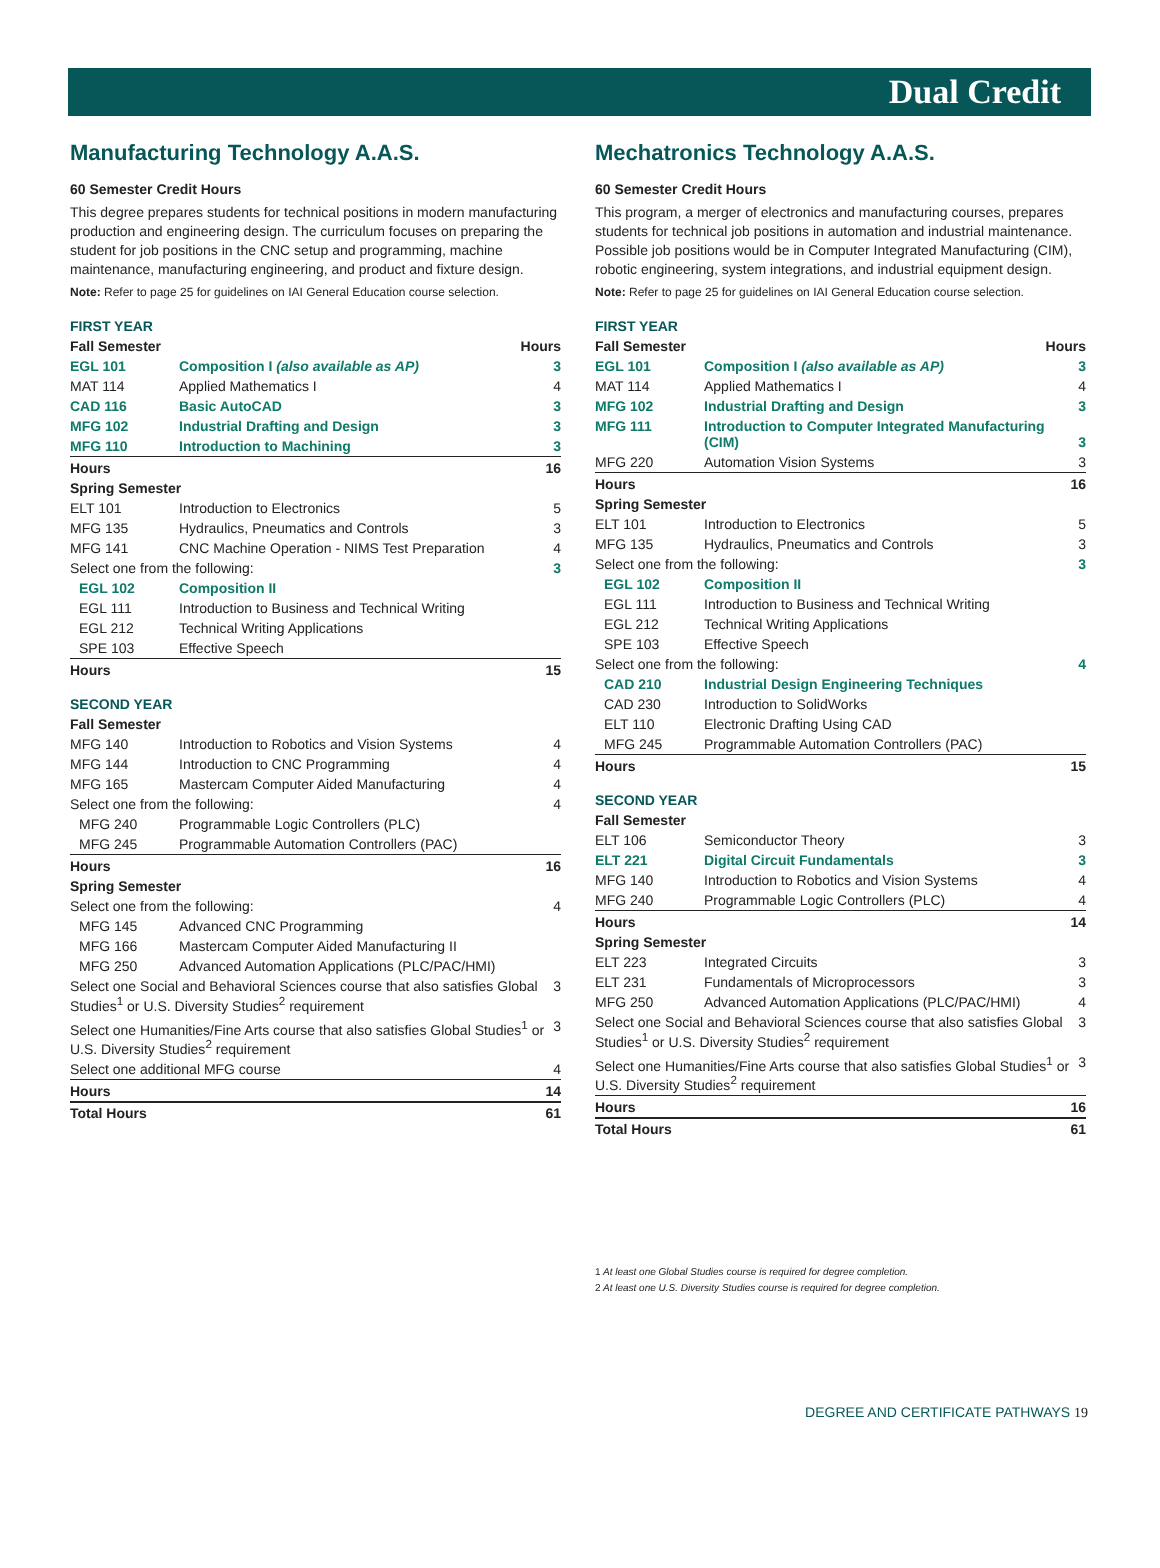Dual Credit
Manufacturing Technology A.A.S.
60 Semester Credit Hours
This degree prepares students for technical positions in modern manufacturing production and engineering design. The curriculum focuses on preparing the student for job positions in the CNC setup and programming, machine maintenance, manufacturing engineering, and product and fixture design.
Note: Refer to page 25 for guidelines on IAI General Education course selection.
FIRST YEAR
| Fall Semester | | Hours |
| EGL 101 | Composition I (also available as AP) | 3 |
| MAT 114 | Applied Mathematics I | 4 |
| CAD 116 | Basic AutoCAD | 3 |
| MFG 102 | Industrial Drafting and Design | 3 |
| MFG 110 | Introduction to Machining | 3 |
| Hours | | 16 |
| Spring Semester | | |
| ELT 101 | Introduction to Electronics | 5 |
| MFG 135 | Hydraulics, Pneumatics and Controls | 3 |
| MFG 141 | CNC Machine Operation - NIMS Test Preparation | 4 |
| Select one from the following: | | 3 |
| EGL 102 | Composition II | |
| EGL 111 | Introduction to Business and Technical Writing | |
| EGL 212 | Technical Writing Applications | |
| SPE 103 | Effective Speech | |
| Hours | | 15 |
SECOND YEAR
| Fall Semester | | |
| MFG 140 | Introduction to Robotics and Vision Systems | 4 |
| MFG 144 | Introduction to CNC Programming | 4 |
| MFG 165 | Mastercam Computer Aided Manufacturing | 4 |
| Select one from the following: | | 4 |
| MFG 240 | Programmable Logic Controllers (PLC) | |
| MFG 245 | Programmable Automation Controllers (PAC) | |
| Hours | | 16 |
| Spring Semester | | |
| Select one from the following: | | 4 |
| MFG 145 | Advanced CNC Programming | |
| MFG 166 | Mastercam Computer Aided Manufacturing II | |
| MFG 250 | Advanced Automation Applications (PLC/PAC/HMI) | |
| Select one Social and Behavioral Sciences course that also satisfies Global Studies<sup>1</sup> or U.S. Diversity Studies<sup>2</sup> requirement | | 3 |
| Select one Humanities/Fine Arts course that also satisfies Global Studies<sup>1</sup> or U.S. Diversity Studies<sup>2</sup> requirement | | 3 |
| Select one additional MFG course | | 4 |
| Hours | | 14 |
| Total Hours | | 61 |
Mechatronics Technology A.A.S.
60 Semester Credit Hours
This program, a merger of electronics and manufacturing courses, prepares students for technical job positions in automation and industrial maintenance. Possible job positions would be in Computer Integrated Manufacturing (CIM), robotic engineering, system integrations, and industrial equipment design.
Note: Refer to page 25 for guidelines on IAI General Education course selection.
FIRST YEAR
| Fall Semester | | Hours |
| EGL 101 | Composition I (also available as AP) | 3 |
| MAT 114 | Applied Mathematics I | 4 |
| MFG 102 | Industrial Drafting and Design | 3 |
| MFG 111 | Introduction to Computer Integrated Manufacturing (CIM) | 3 |
| MFG 220 | Automation Vision Systems | 3 |
| Hours | | 16 |
| Spring Semester | | |
| ELT 101 | Introduction to Electronics | 5 |
| MFG 135 | Hydraulics, Pneumatics and Controls | 3 |
| Select one from the following: | | 3 |
| EGL 102 | Composition II | |
| EGL 111 | Introduction to Business and Technical Writing | |
| EGL 212 | Technical Writing Applications | |
| SPE 103 | Effective Speech | |
| Select one from the following: | | 4 |
| CAD 210 | Industrial Design Engineering Techniques | |
| CAD 230 | Introduction to SolidWorks | |
| ELT 110 | Electronic Drafting Using CAD | |
| MFG 245 | Programmable Automation Controllers (PAC) | |
| Hours | | 15 |
SECOND YEAR
| Fall Semester | | |
| ELT 106 | Semiconductor Theory | 3 |
| ELT 221 | Digital Circuit Fundamentals | 3 |
| MFG 140 | Introduction to Robotics and Vision Systems | 4 |
| MFG 240 | Programmable Logic Controllers (PLC) | 4 |
| Hours | | 14 |
| Spring Semester | | |
| ELT 223 | Integrated Circuits | 3 |
| ELT 231 | Fundamentals of Microprocessors | 3 |
| MFG 250 | Advanced Automation Applications (PLC/PAC/HMI) | 4 |
| Select one Social and Behavioral Sciences course that also satisfies Global Studies<sup>1</sup> or U.S. Diversity Studies<sup>2</sup> requirement | | 3 |
| Select one Humanities/Fine Arts course that also satisfies Global Studies<sup>1</sup> or U.S. Diversity Studies<sup>2</sup> requirement | | 3 |
| Hours | | 16 |
| Total Hours | | 61 |
1 At least one Global Studies course is required for degree completion.
2 At least one U.S. Diversity Studies course is required for degree completion.
DEGREE AND CERTIFICATE PATHWAYS 19